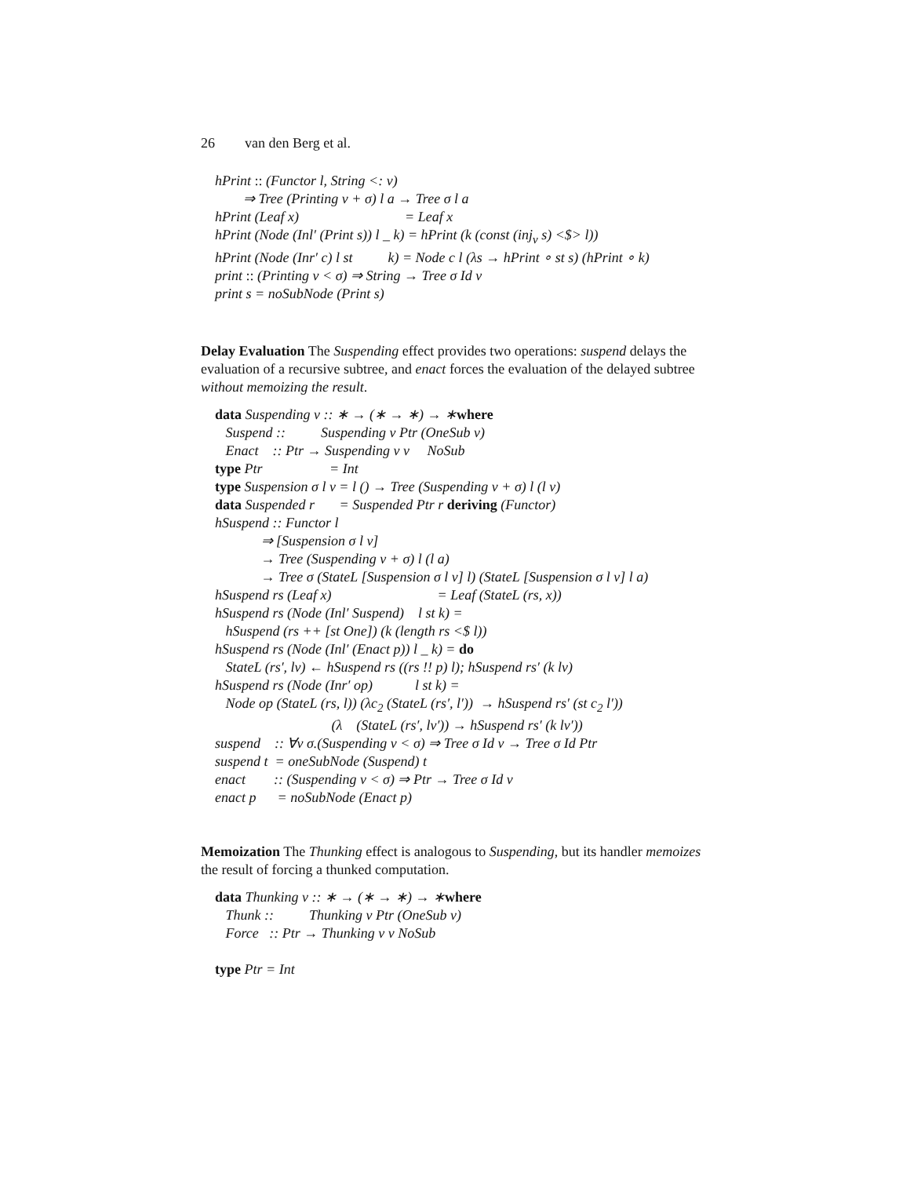26 van den Berg et al.
hPrint :: (Functor l, String <: v) ⇒ Tree (Printing v + σ) l a → Tree σ l a hPrint (Leaf x) = Leaf x hPrint (Node (Inl′ (Print s)) l _ k) = hPrint (k (const (inj<sub>v</sub> s) <$> l)) hPrint (Node (Inr′ c) l st k) = Node c l (λs → hPrint ∘ st s) (hPrint ∘ k) print :: (Printing v < σ) ⇒ String → Tree σ Id v print s = noSubNode (Print s)
Delay Evaluation The Suspending effect provides two operations: suspend delays the evaluation of a recursive subtree, and enact forces the evaluation of the delayed subtree without memoizing the result.
data Suspending v :: ∗ → (∗ → ∗) → ∗where Suspend :: Suspending v Ptr (OneSub v) Enact :: Ptr → Suspending v v NoSub type Ptr = Int type Suspension σ l v = l () → Tree (Suspending v + σ) l (l v) data Suspended r = Suspended Ptr r deriving (Functor) hSuspend :: Functor l ⇒ [Suspension σ l v] → Tree (Suspending v + σ) l (l a) → Tree σ (StateL [Suspension σ l v] l) (StateL [Suspension σ l v] l a) hSuspend rs (Leaf x) = Leaf (StateL (rs, x)) hSuspend rs (Node (Inl′ Suspend) l st k) = hSuspend (rs ++ [st One]) (k (length rs <$ l)) hSuspend rs (Node (Inl′ (Enact p)) l _ k) = do StateL (rs′, lv) ← hSuspend rs ((rs !! p) l); hSuspend rs′ (k lv) hSuspend rs (Node (Inr′ op) l st k) = Node op (StateL (rs, l)) (λc<sub>2</sub> (StateL (rs′, l′)) → hSuspend rs′ (st c<sub>2</sub> l′)) (λ (StateL (rs′, lv′)) → hSuspend rs′ (k lv′)) suspend :: ∀v σ.(Suspending v < σ) ⇒ Tree σ Id v → Tree σ Id Ptr suspend t = oneSubNode (Suspend) t enact :: (Suspending v < σ) ⇒ Ptr → Tree σ Id v enact p = noSubNode (Enact p)
Memoization The Thunking effect is analogous to Suspending, but its handler memoizes the result of forcing a thunked computation.
data Thunking v :: ∗ → (∗ → ∗) → ∗where Thunk :: Thunking v Ptr (OneSub v) Force :: Ptr → Thunking v v NoSub type Ptr = Int